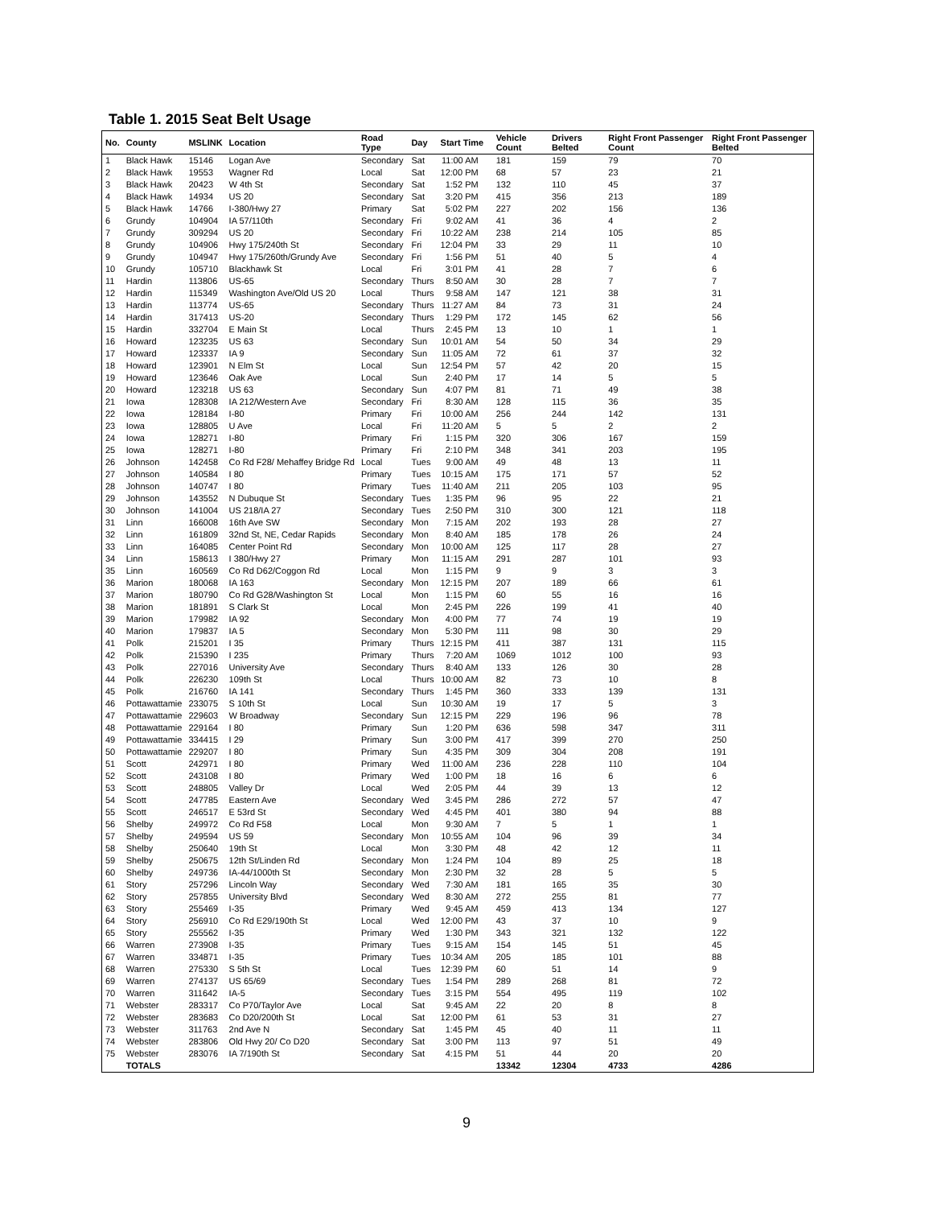Table 1. 2015 Seat Belt Usage
| No. | County | MSLINK | Location | Road Type | Day | Start Time | Vehicle Count | Drivers Belted | Right Front Passenger Count | Right Front Passenger Belted |
| --- | --- | --- | --- | --- | --- | --- | --- | --- | --- | --- |
| 1 | Black Hawk | 15146 | Logan Ave | Secondary | Sat | 11:00 AM | 181 | 159 | 79 | 70 |
| 2 | Black Hawk | 19553 | Wagner Rd | Local | Sat | 12:00 PM | 68 | 57 | 23 | 21 |
| 3 | Black Hawk | 20423 | W 4th St | Secondary | Sat | 1:52 PM | 132 | 110 | 45 | 37 |
| 4 | Black Hawk | 14934 | US 20 | Secondary | Sat | 3:20 PM | 415 | 356 | 213 | 189 |
| 5 | Black Hawk | 14766 | I-380/Hwy 27 | Primary | Sat | 5:02 PM | 227 | 202 | 156 | 136 |
| 6 | Grundy | 104904 | IA 57/110th | Secondary | Fri | 9:02 AM | 41 | 36 | 4 | 2 |
| 7 | Grundy | 309294 | US 20 | Secondary | Fri | 10:22 AM | 238 | 214 | 105 | 85 |
| 8 | Grundy | 104906 | Hwy 175/240th St | Secondary | Fri | 12:04 PM | 33 | 29 | 11 | 10 |
| 9 | Grundy | 104947 | Hwy 175/260th/Grundy Ave | Secondary | Fri | 1:56 PM | 51 | 40 | 5 | 4 |
| 10 | Grundy | 105710 | Blackhawk St | Local | Fri | 3:01 PM | 41 | 28 | 7 | 6 |
| 11 | Hardin | 113806 | US-65 | Secondary | Thurs | 8:50 AM | 30 | 28 | 7 | 7 |
| 12 | Hardin | 115349 | Washington Ave/Old US 20 | Local | Thurs | 9:58 AM | 147 | 121 | 38 | 31 |
| 13 | Hardin | 113774 | US-65 | Secondary | Thurs | 11:27 AM | 84 | 73 | 31 | 24 |
| 14 | Hardin | 317413 | US-20 | Secondary | Thurs | 1:29 PM | 172 | 145 | 62 | 56 |
| 15 | Hardin | 332704 | E Main St | Local | Thurs | 2:45 PM | 13 | 10 | 1 | 1 |
| 16 | Howard | 123235 | US 63 | Secondary | Sun | 10:01 AM | 54 | 50 | 34 | 29 |
| 17 | Howard | 123337 | IA 9 | Secondary | Sun | 11:05 AM | 72 | 61 | 37 | 32 |
| 18 | Howard | 123901 | N Elm St | Local | Sun | 12:54 PM | 57 | 42 | 20 | 15 |
| 19 | Howard | 123646 | Oak Ave | Local | Sun | 2:40 PM | 17 | 14 | 5 | 5 |
| 20 | Howard | 123218 | US 63 | Secondary | Sun | 4:07 PM | 81 | 71 | 49 | 38 |
| 21 | Iowa | 128308 | IA 212/Western Ave | Secondary | Fri | 8:30 AM | 128 | 115 | 36 | 35 |
| 22 | Iowa | 128184 | I-80 | Primary | Fri | 10:00 AM | 256 | 244 | 142 | 131 |
| 23 | Iowa | 128805 | U Ave | Local | Fri | 11:20 AM | 5 | 5 | 2 | 2 |
| 24 | Iowa | 128271 | I-80 | Primary | Fri | 1:15 PM | 320 | 306 | 167 | 159 |
| 25 | Iowa | 128271 | I-80 | Primary | Fri | 2:10 PM | 348 | 341 | 203 | 195 |
| 26 | Johnson | 142458 | Co Rd F28/ Mehaffey Bridge Rd | Local | Tues | 9:00 AM | 49 | 48 | 13 | 11 |
| 27 | Johnson | 140584 | I 80 | Primary | Tues | 10:15 AM | 175 | 171 | 57 | 52 |
| 28 | Johnson | 140747 | I 80 | Primary | Tues | 11:40 AM | 211 | 205 | 103 | 95 |
| 29 | Johnson | 143552 | N Dubuque St | Secondary | Tues | 1:35 PM | 96 | 95 | 22 | 21 |
| 30 | Johnson | 141004 | US 218/IA 27 | Secondary | Tues | 2:50 PM | 310 | 300 | 121 | 118 |
| 31 | Linn | 166008 | 16th Ave SW | Secondary | Mon | 7:15 AM | 202 | 193 | 28 | 27 |
| 32 | Linn | 161809 | 32nd St, NE, Cedar Rapids | Secondary | Mon | 8:40 AM | 185 | 178 | 26 | 24 |
| 33 | Linn | 164085 | Center Point Rd | Secondary | Mon | 10:00 AM | 125 | 117 | 28 | 27 |
| 34 | Linn | 158613 | I 380/Hwy 27 | Primary | Mon | 11:15 AM | 291 | 287 | 101 | 93 |
| 35 | Linn | 160569 | Co Rd D62/Coggon Rd | Local | Mon | 1:15 PM | 9 | 9 | 3 | 3 |
| 36 | Marion | 180068 | IA 163 | Secondary | Mon | 12:15 PM | 207 | 189 | 66 | 61 |
| 37 | Marion | 180790 | Co Rd G28/Washington St | Local | Mon | 1:15 PM | 60 | 55 | 16 | 16 |
| 38 | Marion | 181891 | S Clark St | Local | Mon | 2:45 PM | 226 | 199 | 41 | 40 |
| 39 | Marion | 179982 | IA 92 | Secondary | Mon | 4:00 PM | 77 | 74 | 19 | 19 |
| 40 | Marion | 179837 | IA 5 | Secondary | Mon | 5:30 PM | 111 | 98 | 30 | 29 |
| 41 | Polk | 215201 | I 35 | Primary | Thurs | 12:15 PM | 411 | 387 | 131 | 115 |
| 42 | Polk | 215390 | I 235 | Primary | Thurs | 7:20 AM | 1069 | 1012 | 100 | 93 |
| 43 | Polk | 227016 | University Ave | Secondary | Thurs | 8:40 AM | 133 | 126 | 30 | 28 |
| 44 | Polk | 226230 | 109th St | Local | Thurs | 10:00 AM | 82 | 73 | 10 | 8 |
| 45 | Polk | 216760 | IA 141 | Secondary | Thurs | 1:45 PM | 360 | 333 | 139 | 131 |
| 46 | Pottawattamie | 233075 | S 10th St | Local | Sun | 10:30 AM | 19 | 17 | 5 | 3 |
| 47 | Pottawattamie | 229603 | W Broadway | Secondary | Sun | 12:15 PM | 229 | 196 | 96 | 78 |
| 48 | Pottawattamie | 229164 | I 80 | Primary | Sun | 1:20 PM | 636 | 598 | 347 | 311 |
| 49 | Pottawattamie | 334415 | I 29 | Primary | Sun | 3:00 PM | 417 | 399 | 270 | 250 |
| 50 | Pottawattamie | 229207 | I 80 | Primary | Sun | 4:35 PM | 309 | 304 | 208 | 191 |
| 51 | Scott | 242971 | I 80 | Primary | Wed | 11:00 AM | 236 | 228 | 110 | 104 |
| 52 | Scott | 243108 | I 80 | Primary | Wed | 1:00 PM | 18 | 16 | 6 | 6 |
| 53 | Scott | 248805 | Valley Dr | Local | Wed | 2:05 PM | 44 | 39 | 13 | 12 |
| 54 | Scott | 247785 | Eastern Ave | Secondary | Wed | 3:45 PM | 286 | 272 | 57 | 47 |
| 55 | Scott | 246517 | E 53rd St | Secondary | Wed | 4:45 PM | 401 | 380 | 94 | 88 |
| 56 | Shelby | 249972 | Co Rd F58 | Local | Mon | 9:30 AM | 7 | 5 | 1 | 1 |
| 57 | Shelby | 249594 | US 59 | Secondary | Mon | 10:55 AM | 104 | 96 | 39 | 34 |
| 58 | Shelby | 250640 | 19th St | Local | Mon | 3:30 PM | 48 | 42 | 12 | 11 |
| 59 | Shelby | 250675 | 12th St/Linden Rd | Secondary | Mon | 1:24 PM | 104 | 89 | 25 | 18 |
| 60 | Shelby | 249736 | IA-44/1000th St | Secondary | Mon | 2:30 PM | 32 | 28 | 5 | 5 |
| 61 | Story | 257296 | Lincoln Way | Secondary | Wed | 7:30 AM | 181 | 165 | 35 | 30 |
| 62 | Story | 257855 | University Blvd | Secondary | Wed | 8:30 AM | 272 | 255 | 81 | 77 |
| 63 | Story | 255469 | I-35 | Primary | Wed | 9:45 AM | 459 | 413 | 134 | 127 |
| 64 | Story | 256910 | Co Rd E29/190th St | Local | Wed | 12:00 PM | 43 | 37 | 10 | 9 |
| 65 | Story | 255562 | I-35 | Primary | Wed | 1:30 PM | 343 | 321 | 132 | 122 |
| 66 | Warren | 273908 | I-35 | Primary | Tues | 9:15 AM | 154 | 145 | 51 | 45 |
| 67 | Warren | 334871 | I-35 | Primary | Tues | 10:34 AM | 205 | 185 | 101 | 88 |
| 68 | Warren | 275330 | S 5th St | Local | Tues | 12:39 PM | 60 | 51 | 14 | 9 |
| 69 | Warren | 274137 | US 65/69 | Secondary | Tues | 1:54 PM | 289 | 268 | 81 | 72 |
| 70 | Warren | 311642 | IA-5 | Secondary | Tues | 3:15 PM | 554 | 495 | 119 | 102 |
| 71 | Webster | 283317 | Co P70/Taylor Ave | Local | Sat | 9:45 AM | 22 | 20 | 8 | 8 |
| 72 | Webster | 283683 | Co D20/200th St | Local | Sat | 12:00 PM | 61 | 53 | 31 | 27 |
| 73 | Webster | 311763 | 2nd Ave N | Secondary | Sat | 1:45 PM | 45 | 40 | 11 | 11 |
| 74 | Webster | 283806 | Old Hwy 20/ Co D20 | Secondary | Sat | 3:00 PM | 113 | 97 | 51 | 49 |
| 75 | Webster | 283076 | IA 7/190th St | Secondary | Sat | 4:15 PM | 51 | 44 | 20 | 20 |
| | TOTALS | | | | | | 13342 | 12304 | 4733 | 4286 |
9